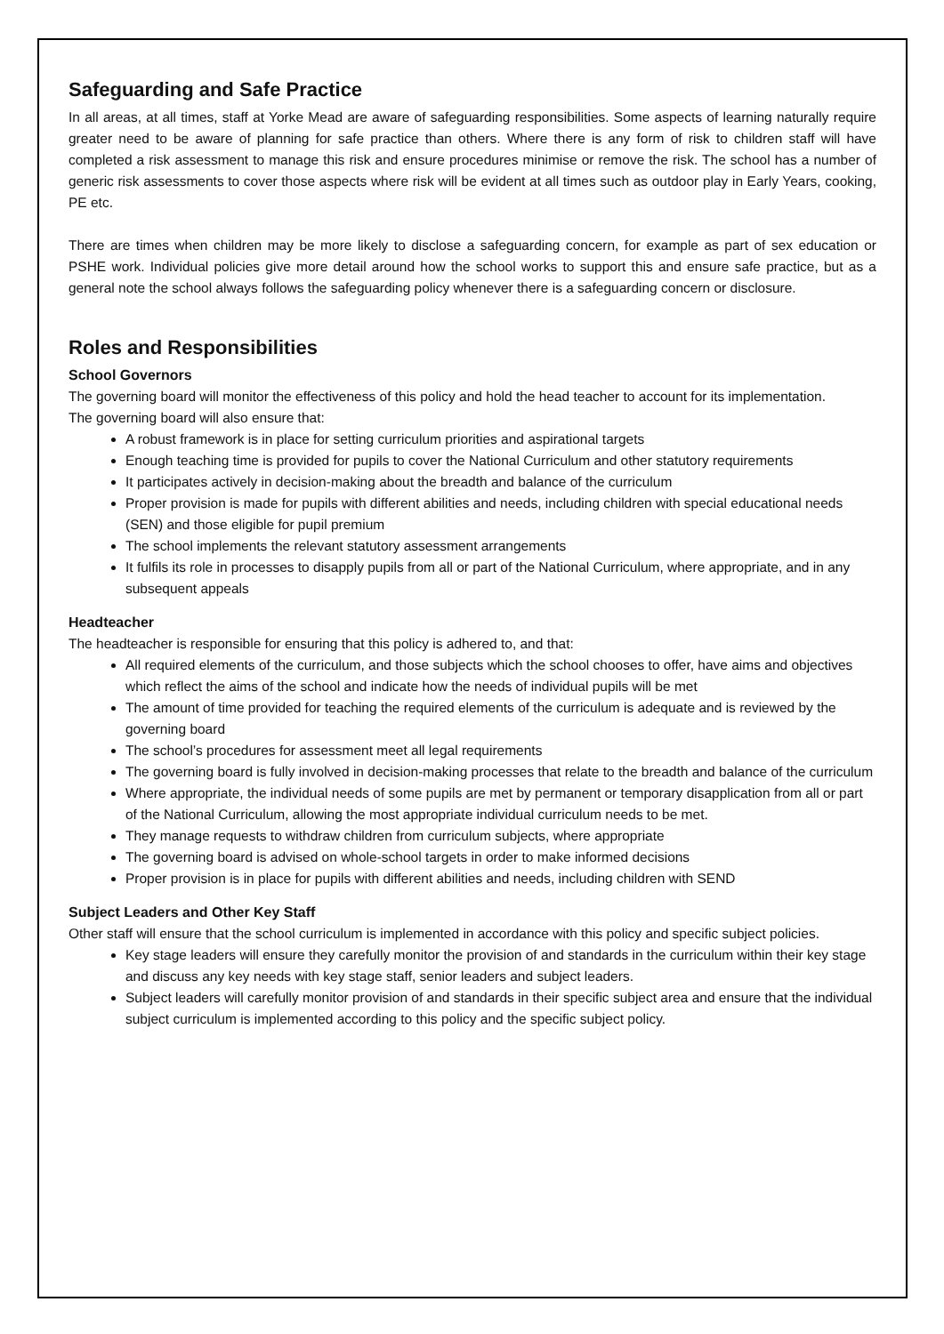Safeguarding and Safe Practice
In all areas, at all times, staff at Yorke Mead are aware of safeguarding responsibilities. Some aspects of learning naturally require greater need to be aware of planning for safe practice than others. Where there is any form of risk to children staff will have completed a risk assessment to manage this risk and ensure procedures minimise or remove the risk. The school has a number of generic risk assessments to cover those aspects where risk will be evident at all times such as outdoor play in Early Years, cooking, PE etc.
There are times when children may be more likely to disclose a safeguarding concern, for example as part of sex education or PSHE work. Individual policies give more detail around how the school works to support this and ensure safe practice, but as a general note the school always follows the safeguarding policy whenever there is a safeguarding concern or disclosure.
Roles and Responsibilities
School Governors
The governing board will monitor the effectiveness of this policy and hold the head teacher to account for its implementation.
The governing board will also ensure that:
A robust framework is in place for setting curriculum priorities and aspirational targets
Enough teaching time is provided for pupils to cover the National Curriculum and other statutory requirements
It participates actively in decision-making about the breadth and balance of the curriculum
Proper provision is made for pupils with different abilities and needs, including children with special educational needs (SEN) and those eligible for pupil premium
The school implements the relevant statutory assessment arrangements
It fulfils its role in processes to disapply pupils from all or part of the National Curriculum, where appropriate, and in any subsequent appeals
Headteacher
The headteacher is responsible for ensuring that this policy is adhered to, and that:
All required elements of the curriculum, and those subjects which the school chooses to offer, have aims and objectives which reflect the aims of the school and indicate how the needs of individual pupils will be met
The amount of time provided for teaching the required elements of the curriculum is adequate and is reviewed by the governing board
The school’s procedures for assessment meet all legal requirements
The governing board is fully involved in decision-making processes that relate to the breadth and balance of the curriculum
Where appropriate, the individual needs of some pupils are met by permanent or temporary disapplication from all or part of the National Curriculum, allowing the most appropriate individual curriculum needs to be met.
They manage requests to withdraw children from curriculum subjects, where appropriate
The governing board is advised on whole-school targets in order to make informed decisions
Proper provision is in place for pupils with different abilities and needs, including children with SEND
Subject Leaders and Other Key Staff
Other staff will ensure that the school curriculum is implemented in accordance with this policy and specific subject policies.
Key stage leaders will ensure they carefully monitor the provision of and standards in the curriculum within their key stage and discuss any key needs with key stage staff, senior leaders and subject leaders.
Subject leaders will carefully monitor provision of and standards in their specific subject area and ensure that the individual subject curriculum is implemented according to this policy and the specific subject policy.